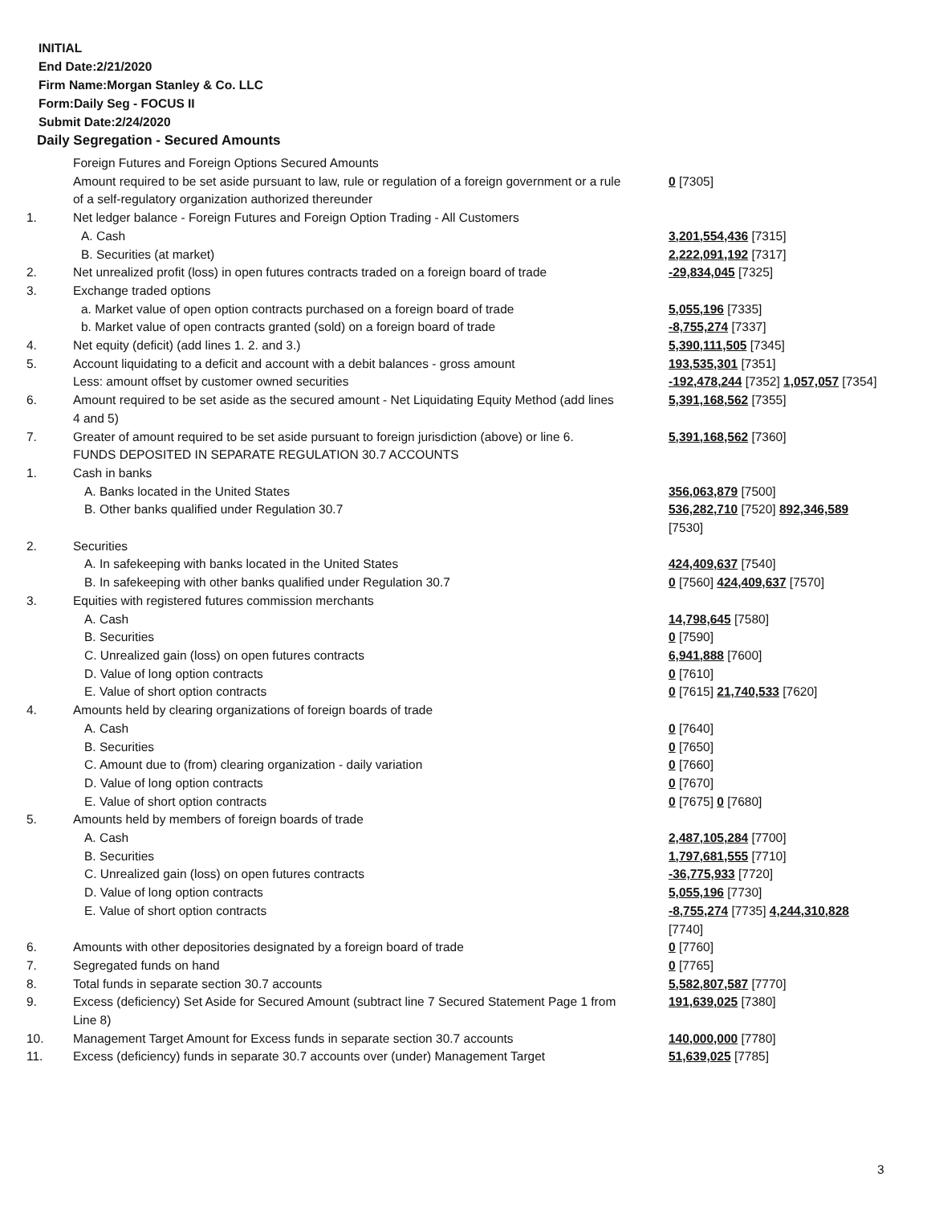INITIAL
End Date:2/21/2020
Firm Name:Morgan Stanley & Co. LLC
Form:Daily Seg - FOCUS II
Submit Date:2/24/2020
Daily Segregation - Secured Amounts
| | Foreign Futures and Foreign Options Secured Amounts | |
| | Amount required to be set aside pursuant to law, rule or regulation of a foreign government or a rule of a self-regulatory organization authorized thereunder | 0 [7305] |
| 1. | Net ledger balance - Foreign Futures and Foreign Option Trading - All Customers | |
| | A. Cash | 3,201,554,436 [7315] |
| | B. Securities (at market) | 2,222,091,192 [7317] |
| 2. | Net unrealized profit (loss) in open futures contracts traded on a foreign board of trade | -29,834,045 [7325] |
| 3. | Exchange traded options | |
| | a. Market value of open option contracts purchased on a foreign board of trade | 5,055,196 [7335] |
| | b. Market value of open contracts granted (sold) on a foreign board of trade | -8,755,274 [7337] |
| 4. | Net equity (deficit) (add lines 1. 2. and 3.) | 5,390,111,505 [7345] |
| 5. | Account liquidating to a deficit and account with a debit balances - gross amount | 193,535,301 [7351] |
| | Less: amount offset by customer owned securities | -192,478,244 [7352] 1,057,057 [7354] |
| 6. | Amount required to be set aside as the secured amount - Net Liquidating Equity Method (add lines 4 and 5) | 5,391,168,562 [7355] |
| 7. | Greater of amount required to be set aside pursuant to foreign jurisdiction (above) or line 6. | 5,391,168,562 [7360] |
| | FUNDS DEPOSITED IN SEPARATE REGULATION 30.7 ACCOUNTS | |
| 1. | Cash in banks | |
| | A. Banks located in the United States | 356,063,879 [7500] |
| | B. Other banks qualified under Regulation 30.7 | 536,282,710 [7520] 892,346,589 [7530] |
| 2. | Securities | |
| | A. In safekeeping with banks located in the United States | 424,409,637 [7540] |
| | B. In safekeeping with other banks qualified under Regulation 30.7 | 0 [7560] 424,409,637 [7570] |
| 3. | Equities with registered futures commission merchants | |
| | A. Cash | 14,798,645 [7580] |
| | B. Securities | 0 [7590] |
| | C. Unrealized gain (loss) on open futures contracts | 6,941,888 [7600] |
| | D. Value of long option contracts | 0 [7610] |
| | E. Value of short option contracts | 0 [7615] 21,740,533 [7620] |
| 4. | Amounts held by clearing organizations of foreign boards of trade | |
| | A. Cash | 0 [7640] |
| | B. Securities | 0 [7650] |
| | C. Amount due to (from) clearing organization - daily variation | 0 [7660] |
| | D. Value of long option contracts | 0 [7670] |
| | E. Value of short option contracts | 0 [7675] 0 [7680] |
| 5. | Amounts held by members of foreign boards of trade | |
| | A. Cash | 2,487,105,284 [7700] |
| | B. Securities | 1,797,681,555 [7710] |
| | C. Unrealized gain (loss) on open futures contracts | -36,775,933 [7720] |
| | D. Value of long option contracts | 5,055,196 [7730] |
| | E. Value of short option contracts | -8,755,274 [7735] 4,244,310,828 [7740] |
| 6. | Amounts with other depositories designated by a foreign board of trade | 0 [7760] |
| 7. | Segregated funds on hand | 0 [7765] |
| 8. | Total funds in separate section 30.7 accounts | 5,582,807,587 [7770] |
| 9. | Excess (deficiency) Set Aside for Secured Amount (subtract line 7 Secured Statement Page 1 from Line 8) | 191,639,025 [7380] |
| 10. | Management Target Amount for Excess funds in separate section 30.7 accounts | 140,000,000 [7780] |
| 11. | Excess (deficiency) funds in separate 30.7 accounts over (under) Management Target | 51,639,025 [7785] |
3